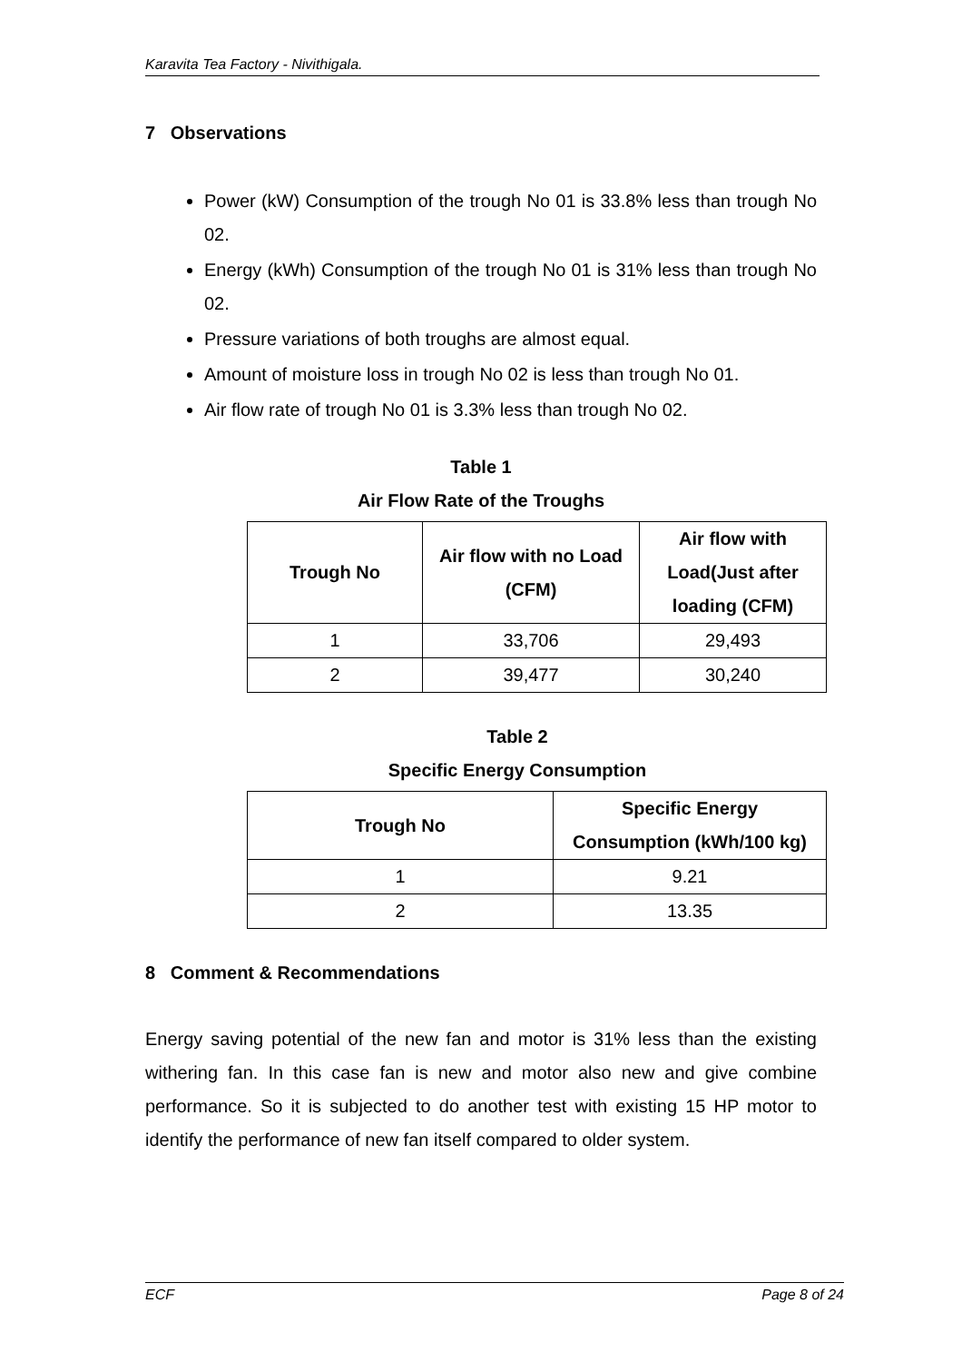Karavita Tea Factory - Nivithigala.
7 Observations
Power (kW) Consumption of the trough No 01 is 33.8% less than trough No 02.
Energy (kWh) Consumption of the trough No 01 is 31% less than trough No 02.
Pressure variations of both troughs are almost equal.
Amount of moisture loss in trough No 02 is less than trough No 01.
Air flow rate of trough No 01 is 3.3% less than trough No 02.
Table 1
Air Flow Rate of the Troughs
| Trough No | Air flow with no Load (CFM) | Air flow with Load(Just after loading (CFM) |
| --- | --- | --- |
| 1 | 33,706 | 29,493 |
| 2 | 39,477 | 30,240 |
Table 2
Specific Energy Consumption
| Trough No | Specific Energy Consumption (kWh/100 kg) |
| --- | --- |
| 1 | 9.21 |
| 2 | 13.35 |
8 Comment & Recommendations
Energy saving potential of the new fan and motor is 31% less than the existing withering fan. In this case fan is new and motor also new and give combine performance. So it is subjected to do another test with existing 15 HP motor to identify the performance of new fan itself compared to older system.
ECF Page 8 of 24